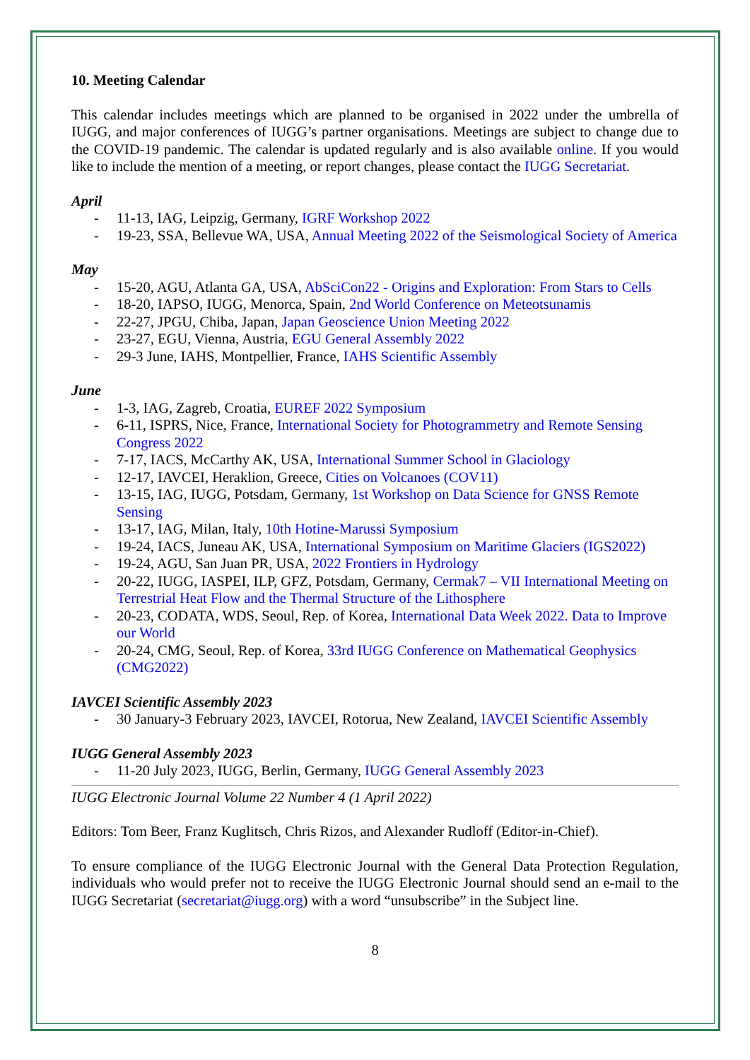10. Meeting Calendar
This calendar includes meetings which are planned to be organised in 2022 under the umbrella of IUGG, and major conferences of IUGG’s partner organisations. Meetings are subject to change due to the COVID-19 pandemic. The calendar is updated regularly and is also available online. If you would like to include the mention of a meeting, or report changes, please contact the IUGG Secretariat.
April
- 11-13, IAG, Leipzig, Germany, IGRF Workshop 2022
- 19-23, SSA, Bellevue WA, USA, Annual Meeting 2022 of the Seismological Society of America
May
- 15-20, AGU, Atlanta GA, USA, AbSciCon22 - Origins and Exploration: From Stars to Cells
- 18-20, IAPSO, IUGG, Menorca, Spain, 2nd World Conference on Meteotsunamis
- 22-27, JPGU, Chiba, Japan, Japan Geoscience Union Meeting 2022
- 23-27, EGU, Vienna, Austria, EGU General Assembly 2022
- 29-3 June, IAHS, Montpellier, France, IAHS Scientific Assembly
June
- 1-3, IAG, Zagreb, Croatia, EUREF 2022 Symposium
- 6-11, ISPRS, Nice, France, International Society for Photogrammetry and Remote Sensing Congress 2022
- 7-17, IACS, McCarthy AK, USA, International Summer School in Glaciology
- 12-17, IAVCEI, Heraklion, Greece, Cities on Volcanoes (COV11)
- 13-15, IAG, IUGG, Potsdam, Germany, 1st Workshop on Data Science for GNSS Remote Sensing
- 13-17, IAG, Milan, Italy, 10th Hotine-Marussi Symposium
- 19-24, IACS, Juneau AK, USA, International Symposium on Maritime Glaciers (IGS2022)
- 19-24, AGU, San Juan PR, USA, 2022 Frontiers in Hydrology
- 20-22, IUGG, IASPEI, ILP, GFZ, Potsdam, Germany, Cermak7 – VII International Meeting on Terrestrial Heat Flow and the Thermal Structure of the Lithosphere
- 20-23, CODATA, WDS, Seoul, Rep. of Korea, International Data Week 2022. Data to Improve our World
- 20-24, CMG, Seoul, Rep. of Korea, 33rd IUGG Conference on Mathematical Geophysics (CMG2022)
IAVCEI Scientific Assembly 2023
- 30 January-3 February 2023, IAVCEI, Rotorua, New Zealand, IAVCEI Scientific Assembly
IUGG General Assembly 2023
- 11-20 July 2023, IUGG, Berlin, Germany, IUGG General Assembly 2023
IUGG Electronic Journal Volume 22 Number 4 (1 April 2022)
Editors: Tom Beer, Franz Kuglitsch, Chris Rizos, and Alexander Rudloff (Editor-in-Chief).
To ensure compliance of the IUGG Electronic Journal with the General Data Protection Regulation, individuals who would prefer not to receive the IUGG Electronic Journal should send an e-mail to the IUGG Secretariat (secretariat@iugg.org) with a word “unsubscribe” in the Subject line.
8